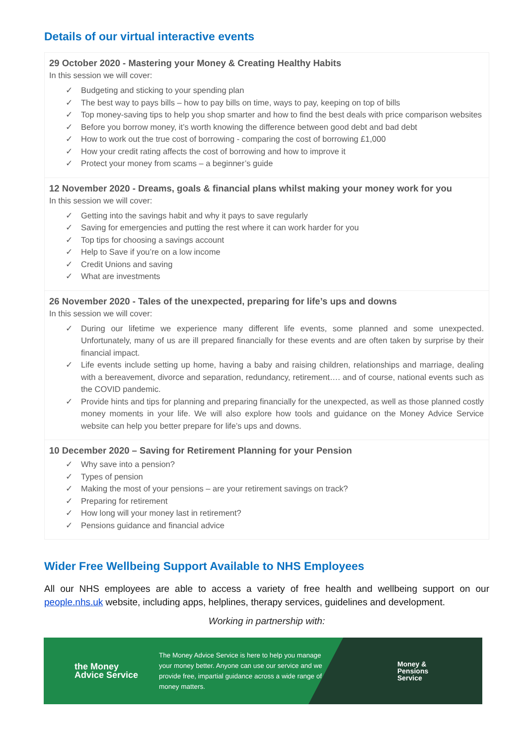Details of our virtual interactive events
29 October 2020 - Mastering your Money & Creating Healthy Habits
In this session we will cover:
✓ Budgeting and sticking to your spending plan
✓ The best way to pays bills – how to pay bills on time, ways to pay, keeping on top of bills
✓ Top money-saving tips to help you shop smarter and how to find the best deals with price comparison websites
✓ Before you borrow money, it’s worth knowing the difference between good debt and bad debt
✓ How to work out the true cost of borrowing - comparing the cost of borrowing £1,000
✓ How your credit rating affects the cost of borrowing and how to improve it
✓ Protect your money from scams – a beginner’s guide
12 November 2020 - Dreams, goals & financial plans whilst making your money work for you
In this session we will cover:
✓ Getting into the savings habit and why it pays to save regularly
✓ Saving for emergencies and putting the rest where it can work harder for you
✓ Top tips for choosing a savings account
✓ Help to Save if you’re on a low income
✓ Credit Unions and saving
✓ What are investments
26 November 2020 - Tales of the unexpected, preparing for life’s ups and downs
In this session we will cover:
✓ During our lifetime we experience many different life events, some planned and some unexpected. Unfortunately, many of us are ill prepared financially for these events and are often taken by surprise by their financial impact.
✓ Life events include setting up home, having a baby and raising children, relationships and marriage, dealing with a bereavement, divorce and separation, redundancy, retirement…. and of course, national events such as the COVID pandemic.
✓ Provide hints and tips for planning and preparing financially for the unexpected, as well as those planned costly money moments in your life. We will also explore how tools and guidance on the Money Advice Service website can help you better prepare for life’s ups and downs.
10 December 2020 – Saving for Retirement Planning for your Pension
✓ Why save into a pension?
✓ Types of pension
✓ Making the most of your pensions – are your retirement savings on track?
✓ Preparing for retirement
✓ How long will your money last in retirement?
✓ Pensions guidance and financial advice
Wider Free Wellbeing Support Available to NHS Employees
All our NHS employees are able to access a variety of free health and wellbeing support on our people.nhs.uk website, including apps, helplines, therapy services, guidelines and development.
Working in partnership with:
the Money
Advice Service
The Money Advice Service is here to help you manage your money better. Anyone can use our service and we provide free, impartial guidance across a wide range of money matters.
Money &
Pensions
Service